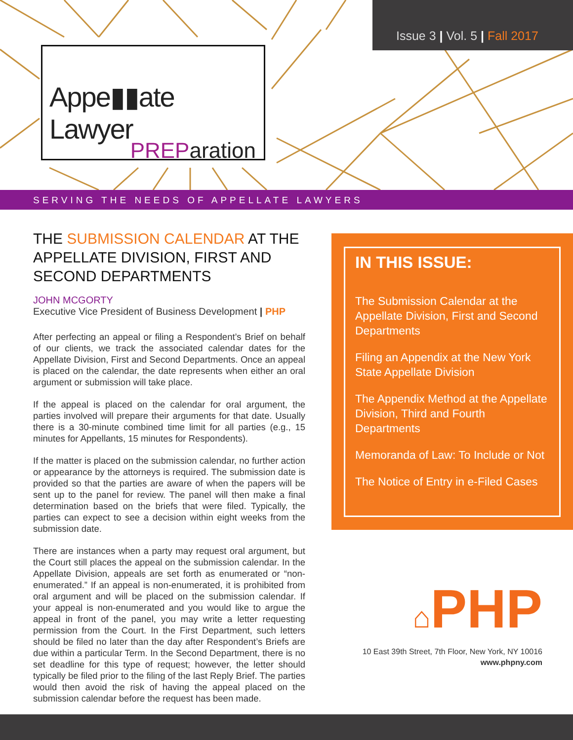Issue 3 | Vol. 5 | Fall 2017
Appe▮▮ate Lawyer
PREParation
SERVING THE NEEDS OF APPELLATE LAWYERS
THE SUBMISSION CALENDAR AT THE APPELLATE DIVISION, FIRST AND SECOND DEPARTMENTS
JOHN MCGORTY
Executive Vice President of Business Development | PHP
After perfecting an appeal or filing a Respondent’s Brief on behalf of our clients, we track the associated calendar dates for the Appellate Division, First and Second Departments. Once an appeal is placed on the calendar, the date represents when either an oral argument or submission will take place.
If the appeal is placed on the calendar for oral argument, the parties involved will prepare their arguments for that date. Usually there is a 30-minute combined time limit for all parties (e.g., 15 minutes for Appellants, 15 minutes for Respondents).
If the matter is placed on the submission calendar, no further action or appearance by the attorneys is required. The submission date is provided so that the parties are aware of when the papers will be sent up to the panel for review. The panel will then make a final determination based on the briefs that were filed. Typically, the parties can expect to see a decision within eight weeks from the submission date.
There are instances when a party may request oral argument, but the Court still places the appeal on the submission calendar. In the Appellate Division, appeals are set forth as enumerated or “non-enumerated.” If an appeal is non-enumerated, it is prohibited from oral argument and will be placed on the submission calendar. If your appeal is non-enumerated and you would like to argue the appeal in front of the panel, you may write a letter requesting permission from the Court. In the First Department, such letters should be filed no later than the day after Respondent’s Briefs are due within a particular Term. In the Second Department, there is no set deadline for this type of request; however, the letter should typically be filed prior to the filing of the last Reply Brief. The parties would then avoid the risk of having the appeal placed on the submission calendar before the request has been made.
IN THIS ISSUE:
The Submission Calendar at the Appellate Division, First and Second Departments
Filing an Appendix at the New York State Appellate Division
The Appendix Method at the Appellate Division, Third and Fourth Departments
Memoranda of Law: To Include or Not
The Notice of Entry in e-Filed Cases
⌂PHP
10 East 39th Street, 7th Floor, New York, NY 10016
www.phpny.com